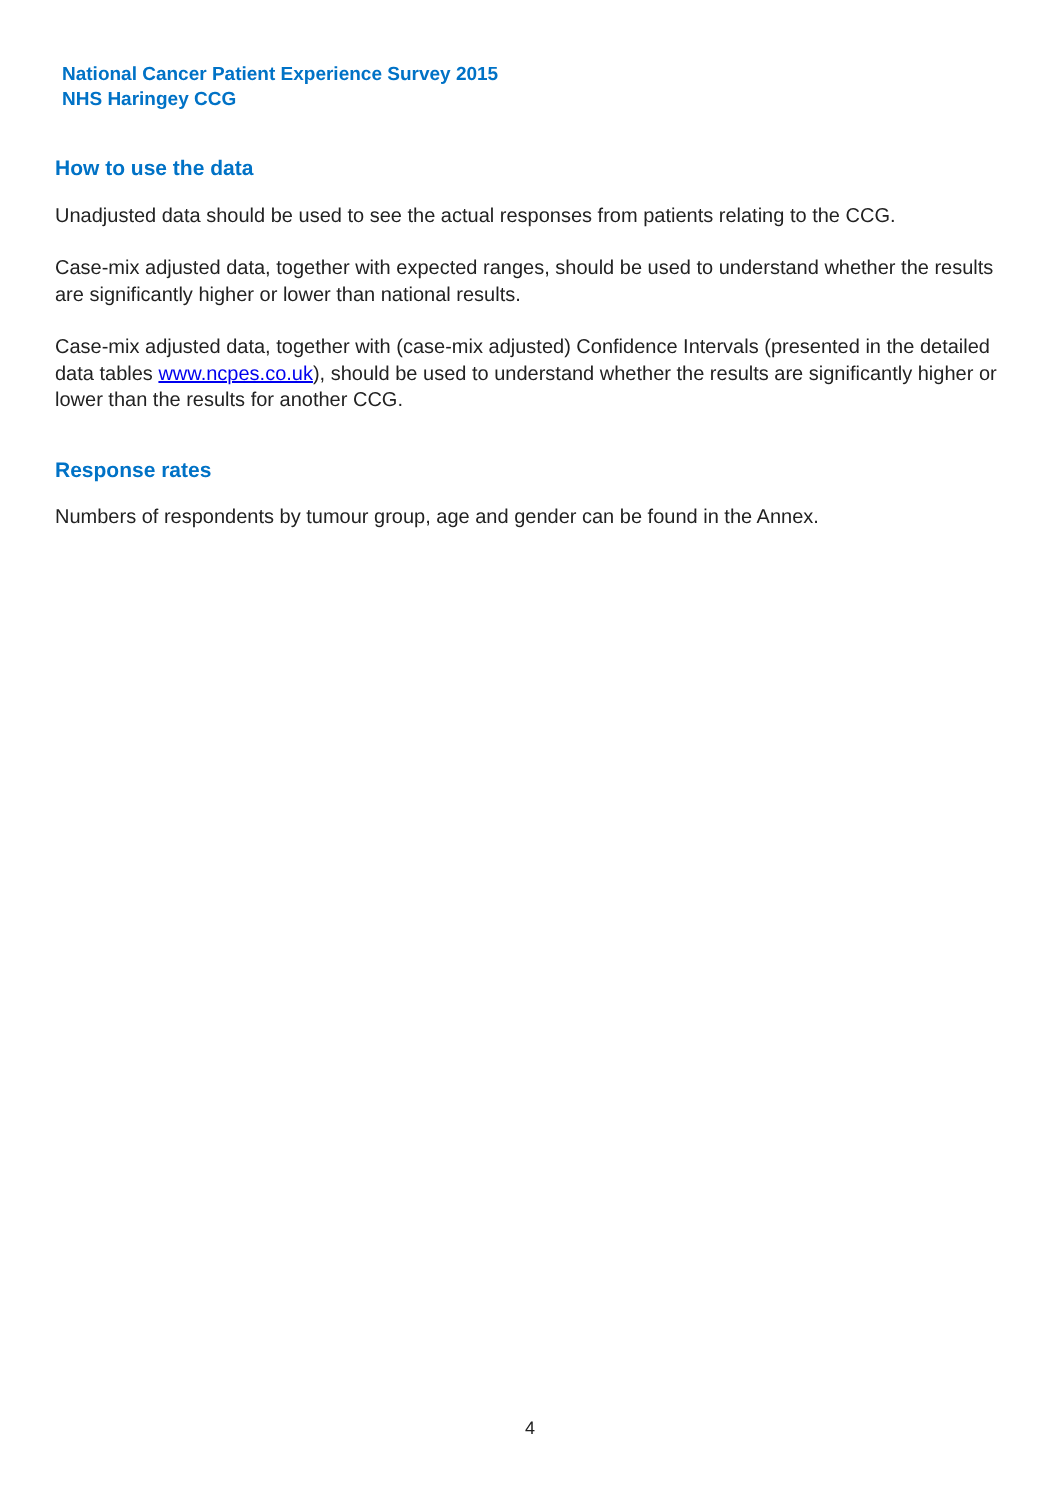National Cancer Patient Experience Survey 2015
NHS Haringey CCG
How to use the data
Unadjusted data should be used to see the actual responses from patients relating to the CCG.
Case-mix adjusted data, together with expected ranges, should be used to understand whether the results are significantly higher or lower than national results.
Case-mix adjusted data, together with (case-mix adjusted) Confidence Intervals (presented in the detailed data tables www.ncpes.co.uk), should be used to understand whether the results are significantly higher or lower than the results for another CCG.
Response rates
Numbers of respondents by tumour group, age and gender can be found in the Annex.
4